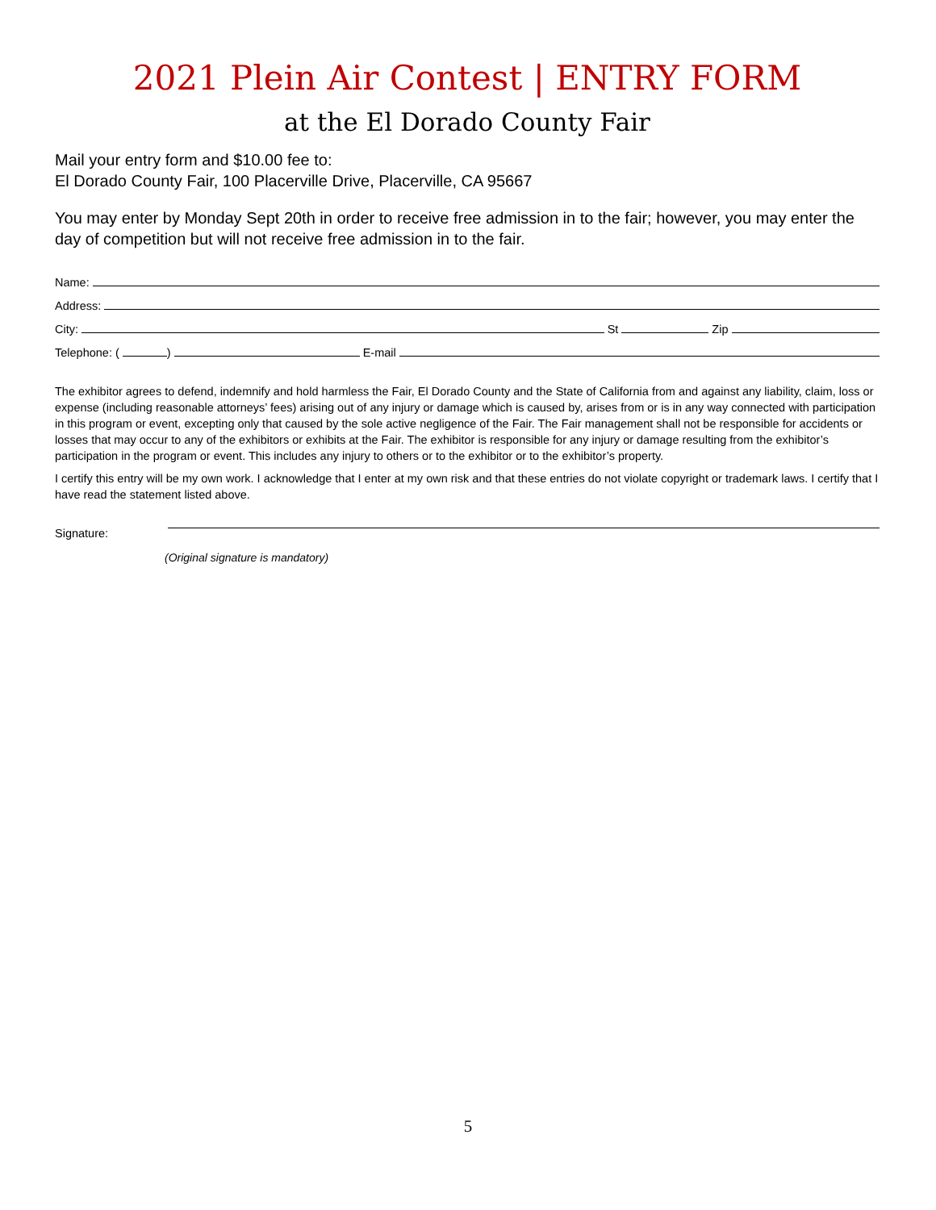2021 Plein Air Contest | ENTRY FORM
at the El Dorado County Fair
Mail your entry form and $10.00 fee to:
El Dorado County Fair, 100 Placerville Drive, Placerville, CA 95667
You may enter by Monday Sept 20th in order to receive free admission in to the fair; however, you may enter the day of competition but will not receive free admission in to the fair.
Name:
Address:
City:
St
Zip
Telephone: (
)
E-mail
The exhibitor agrees to defend, indemnify and hold harmless the Fair, El Dorado County and the State of California from and against any liability, claim, loss or expense (including reasonable attorneys’ fees) arising out of any injury or damage which is caused by, arises from or is in any way connected with participation in this program or event, excepting only that caused by the sole active negligence of the Fair. The Fair management shall not be responsible for accidents or losses that may occur to any of the exhibitors or exhibits at the Fair. The exhibitor is responsible for any injury or damage resulting from the exhibitor’s participation in the program or event. This includes any injury to others or to the exhibitor or to the exhibitor’s property.
I certify this entry will be my own work. I acknowledge that I enter at my own risk and that these entries do not violate copyright or trademark laws. I certify that I have read the statement listed above.
Signature:
(Original signature is mandatory)
5